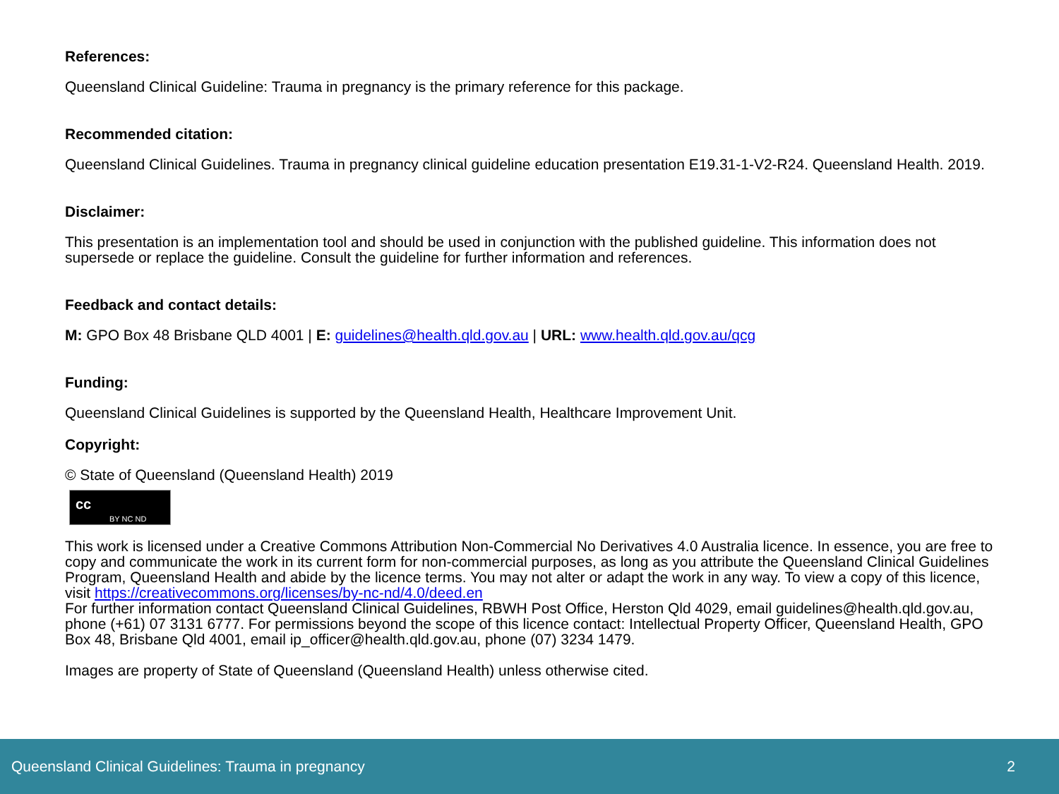References:
Queensland Clinical Guideline: Trauma in pregnancy is the primary reference for this package.
Recommended citation:
Queensland Clinical Guidelines. Trauma in pregnancy clinical guideline education presentation E19.31-1-V2-R24. Queensland Health. 2019.
Disclaimer:
This presentation is an implementation tool and should be used in conjunction with the published guideline. This information does not supersede or replace the guideline. Consult the guideline for further information and references.
Feedback and contact details:
M: GPO Box 48 Brisbane QLD 4001 | E: guidelines@health.qld.gov.au | URL: www.health.qld.gov.au/qcg
Funding:
Queensland Clinical Guidelines is supported by the Queensland Health, Healthcare Improvement Unit.
Copyright:
© State of Queensland (Queensland Health) 2019
cc BY NC ND
This work is licensed under a Creative Commons Attribution Non-Commercial No Derivatives 4.0 Australia licence. In essence, you are free to copy and communicate the work in its current form for non-commercial purposes, as long as you attribute the Queensland Clinical Guidelines Program, Queensland Health and abide by the licence terms. You may not alter or adapt the work in any way. To view a copy of this licence, visit https://creativecommons.org/licenses/by-nc-nd/4.0/deed.en
For further information contact Queensland Clinical Guidelines, RBWH Post Office, Herston Qld 4029, email guidelines@health.qld.gov.au, phone (+61) 07 3131 6777. For permissions beyond the scope of this licence contact: Intellectual Property Officer, Queensland Health, GPO Box 48, Brisbane Qld 4001, email ip_officer@health.qld.gov.au, phone (07) 3234 1479.
Images are property of State of Queensland (Queensland Health) unless otherwise cited.
Queensland Clinical Guidelines: Trauma in pregnancy 2